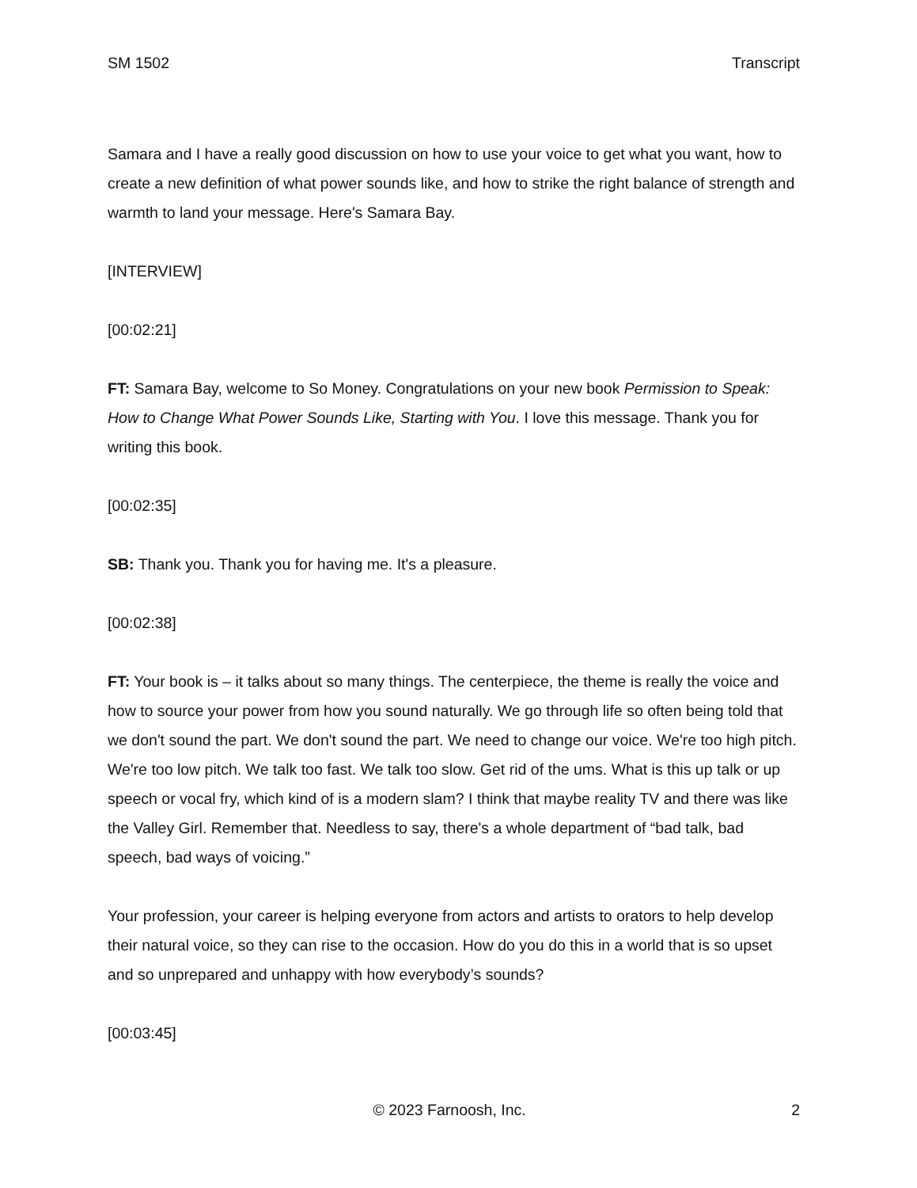SM 1502 Transcript
Samara and I have a really good discussion on how to use your voice to get what you want, how to create a new definition of what power sounds like, and how to strike the right balance of strength and warmth to land your message. Here's Samara Bay.
[INTERVIEW]
[00:02:21]
FT: Samara Bay, welcome to So Money. Congratulations on your new book Permission to Speak: How to Change What Power Sounds Like, Starting with You. I love this message. Thank you for writing this book.
[00:02:35]
SB: Thank you. Thank you for having me. It's a pleasure.
[00:02:38]
FT: Your book is – it talks about so many things. The centerpiece, the theme is really the voice and how to source your power from how you sound naturally. We go through life so often being told that we don't sound the part. We don't sound the part. We need to change our voice. We're too high pitch. We're too low pitch. We talk too fast. We talk too slow. Get rid of the ums. What is this up talk or up speech or vocal fry, which kind of is a modern slam? I think that maybe reality TV and there was like the Valley Girl. Remember that. Needless to say, there's a whole department of “bad talk, bad speech, bad ways of voicing.”
Your profession, your career is helping everyone from actors and artists to orators to help develop their natural voice, so they can rise to the occasion. How do you do this in a world that is so upset and so unprepared and unhappy with how everybody’s sounds?
[00:03:45]
© 2023 Farnoosh, Inc. 2